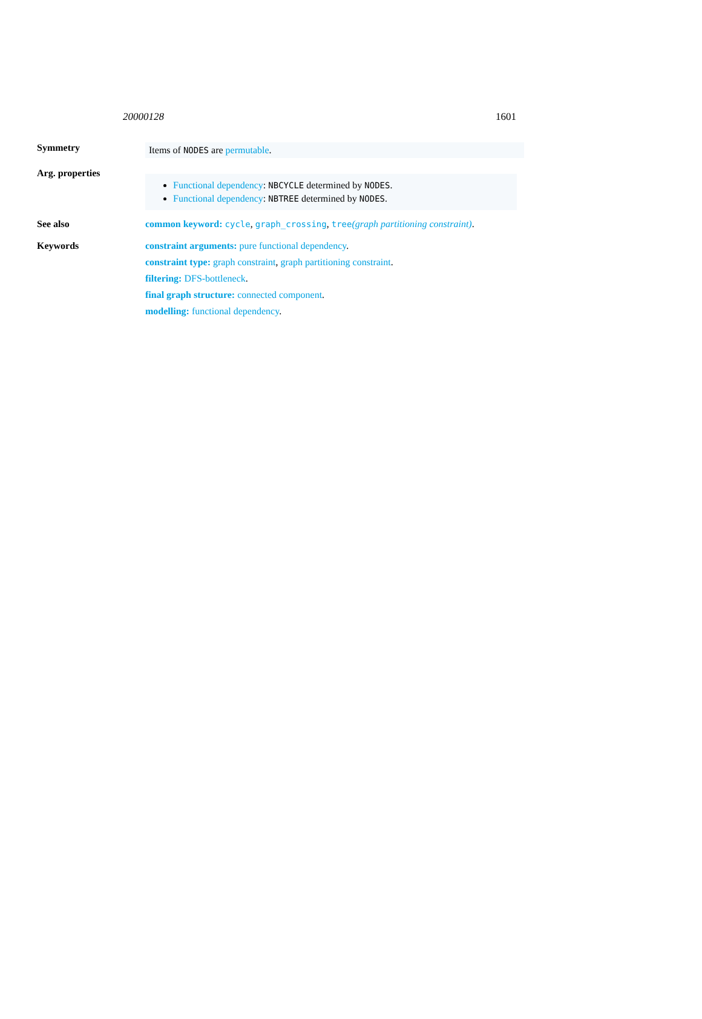20000128 1601
Symmetry
Items of NODES are permutable.
Arg. properties
Functional dependency: NBCYCLE determined by NODES.
Functional dependency: NBTREE determined by NODES.
See also common keyword: cycle, graph_crossing, tree(graph partitioning constraint).
Keywords constraint arguments: pure functional dependency.
constraint type: graph constraint, graph partitioning constraint.
filtering: DFS-bottleneck.
final graph structure: connected component.
modelling: functional dependency.